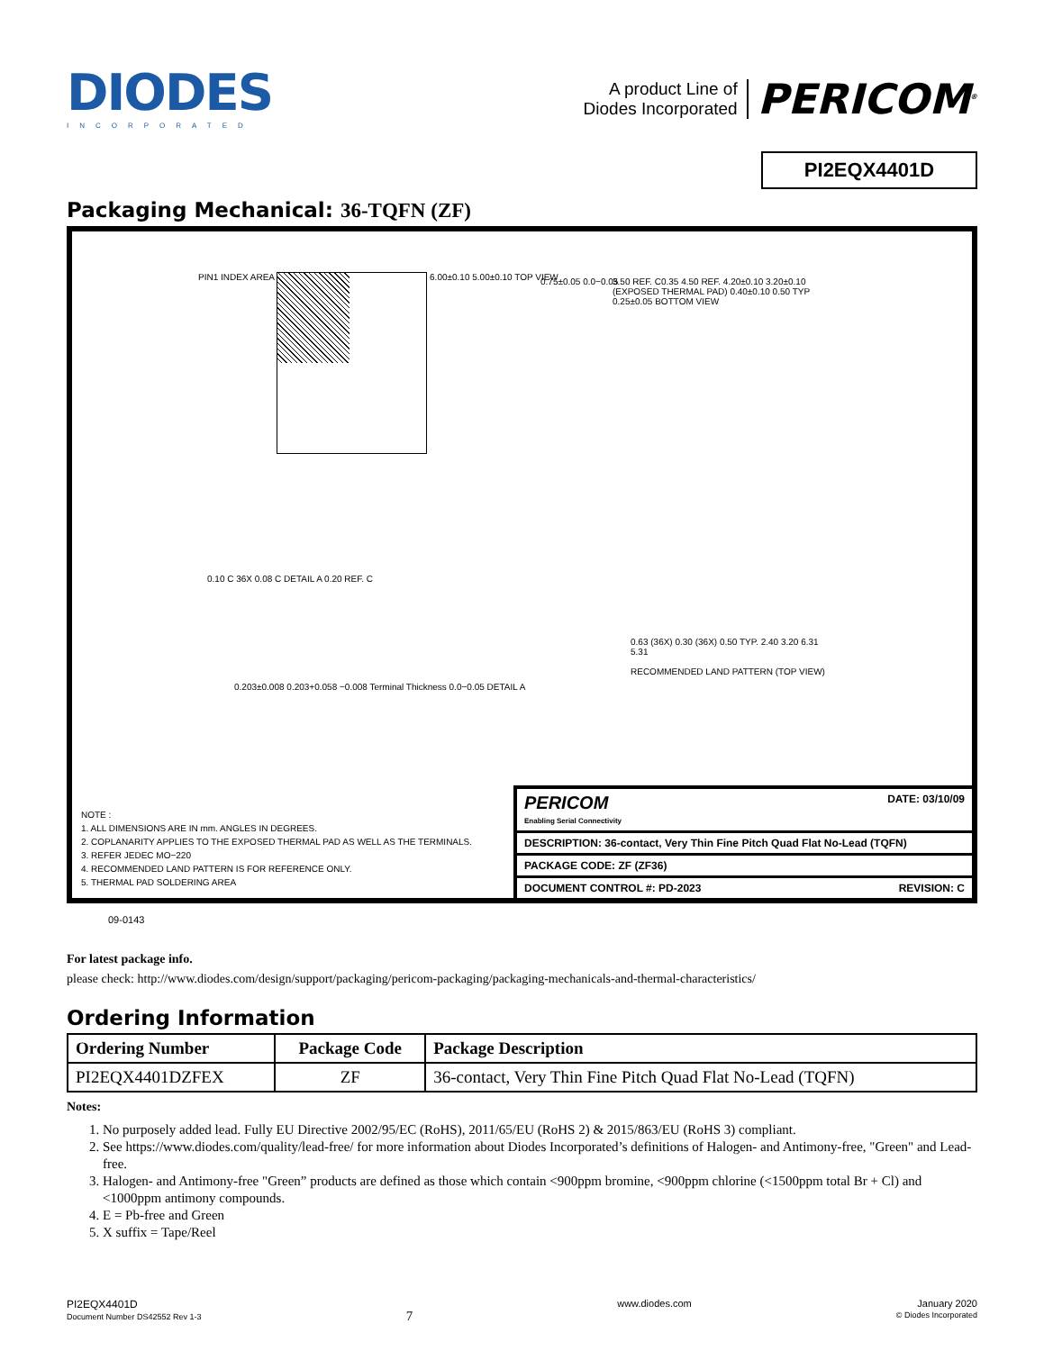DIODES
INCORPORATED
A product Line of
Diodes Incorporated
PERICOM<sup>®</sup>
PI2EQX4401D
Packaging Mechanical: 36-TQFN (ZF)
PIN1 INDEX AREA 6.00±0.10 5.00±0.10 TOP VIEW
0.75±0.05 0.0−0.05
3.50 REF. C0.35 4.50 REF. 4.20±0.10 3.20±0.10 (EXPOSED THERMAL PAD) 0.40±0.10 0.50 TYP 0.25±0.05 BOTTOM VIEW
0.10 C 36X 0.08 C DETAIL A 0.20 REF. C
0.203±0.008 0.203+0.058 −0.008 Terminal Thickness 0.0−0.05 DETAIL A
0.63 (36X) 0.30 (36X) 0.50 TYP. 2.40 3.20 6.31 5.31
RECOMMENDED LAND PATTERN (TOP VIEW)
NOTE :
1. ALL DIMENSIONS ARE IN mm. ANGLES IN DEGREES.
2. COPLANARITY APPLIES TO THE EXPOSED THERMAL PAD AS WELL AS THE TERMINALS.
3. REFER JEDEC MO−220
4. RECOMMENDED LAND PATTERN IS FOR REFERENCE ONLY.
5. THERMAL PAD SOLDERING AREA
PERICOM
Enabling Serial Connectivity DATE: 03/10/09
DESCRIPTION: 36-contact, Very Thin Fine Pitch Quad Flat No-Lead (TQFN)
PACKAGE CODE: ZF (ZF36)
DOCUMENT CONTROL #: PD-2023 REVISION: C
09-0143
For latest package info.
please check: http://www.diodes.com/design/support/packaging/pericom-packaging/packaging-mechanicals-and-thermal-characteristics/
Ordering Information
| Ordering Number | Package Code | Package Description |
| --- | --- | --- |
| PI2EQX4401DZFEX | ZF | 36-contact, Very Thin Fine Pitch Quad Flat No-Lead (TQFN) |
Notes:
1. No purposely added lead. Fully EU Directive 2002/95/EC (RoHS), 2011/65/EU (RoHS 2) & 2015/863/EU (RoHS 3) compliant.
2. See https://www.diodes.com/quality/lead-free/ for more information about Diodes Incorporated’s definitions of Halogen- and Antimony-free, "Green" and Lead-free.
3. Halogen- and Antimony-free "Green” products are defined as those which contain <900ppm bromine, <900ppm chlorine (<1500ppm total Br + Cl) and <1000ppm antimony compounds.
4. E = Pb-free and Green
5. X suffix = Tape/Reel
PI2EQX4401D
Document Number DS42552 Rev 1-3
7
www.diodes.com January 2020
© Diodes Incorporated